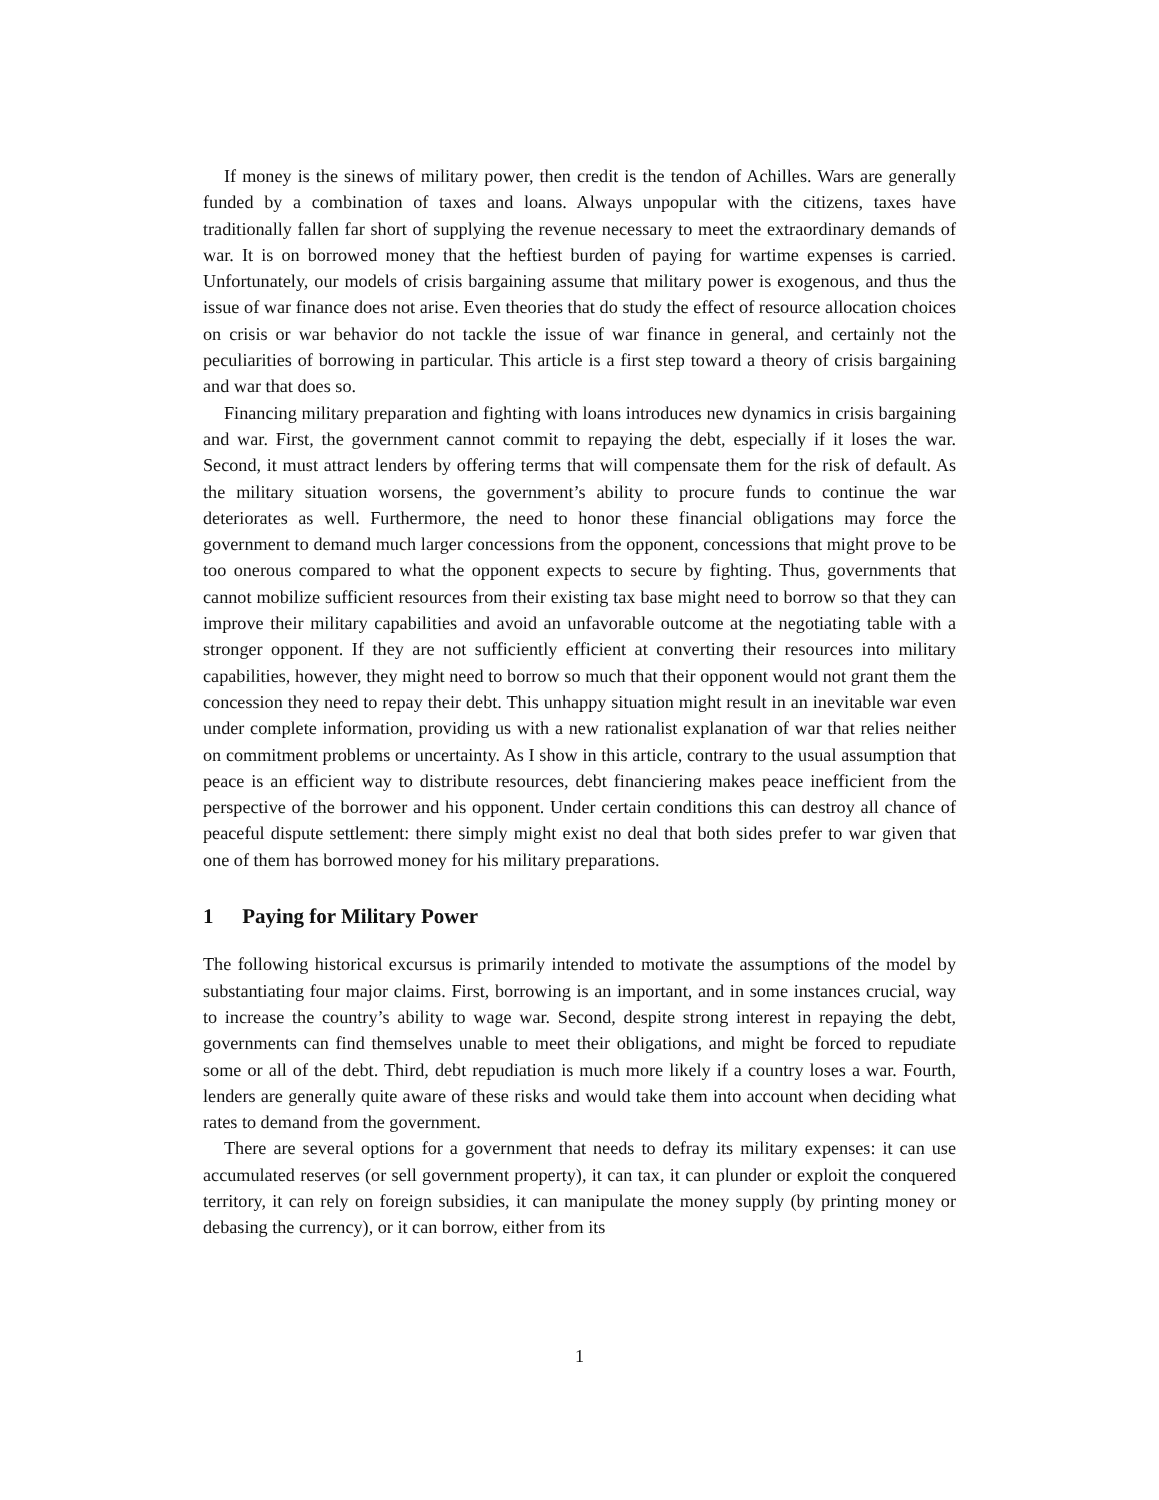If money is the sinews of military power, then credit is the tendon of Achilles. Wars are generally funded by a combination of taxes and loans. Always unpopular with the citizens, taxes have traditionally fallen far short of supplying the revenue necessary to meet the extraordinary demands of war. It is on borrowed money that the heftiest burden of paying for wartime expenses is carried. Unfortunately, our models of crisis bargaining assume that military power is exogenous, and thus the issue of war finance does not arise. Even theories that do study the effect of resource allocation choices on crisis or war behavior do not tackle the issue of war finance in general, and certainly not the peculiarities of borrowing in particular. This article is a first step toward a theory of crisis bargaining and war that does so.
Financing military preparation and fighting with loans introduces new dynamics in crisis bargaining and war. First, the government cannot commit to repaying the debt, especially if it loses the war. Second, it must attract lenders by offering terms that will compensate them for the risk of default. As the military situation worsens, the government’s ability to procure funds to continue the war deteriorates as well. Furthermore, the need to honor these financial obligations may force the government to demand much larger concessions from the opponent, concessions that might prove to be too onerous compared to what the opponent expects to secure by fighting. Thus, governments that cannot mobilize sufficient resources from their existing tax base might need to borrow so that they can improve their military capabilities and avoid an unfavorable outcome at the negotiating table with a stronger opponent. If they are not sufficiently efficient at converting their resources into military capabilities, however, they might need to borrow so much that their opponent would not grant them the concession they need to repay their debt. This unhappy situation might result in an inevitable war even under complete information, providing us with a new rationalist explanation of war that relies neither on commitment problems or uncertainty. As I show in this article, contrary to the usual assumption that peace is an efficient way to distribute resources, debt financiering makes peace inefficient from the perspective of the borrower and his opponent. Under certain conditions this can destroy all chance of peaceful dispute settlement: there simply might exist no deal that both sides prefer to war given that one of them has borrowed money for his military preparations.
1 Paying for Military Power
The following historical excursus is primarily intended to motivate the assumptions of the model by substantiating four major claims. First, borrowing is an important, and in some instances crucial, way to increase the country’s ability to wage war. Second, despite strong interest in repaying the debt, governments can find themselves unable to meet their obligations, and might be forced to repudiate some or all of the debt. Third, debt repudiation is much more likely if a country loses a war. Fourth, lenders are generally quite aware of these risks and would take them into account when deciding what rates to demand from the government.
There are several options for a government that needs to defray its military expenses: it can use accumulated reserves (or sell government property), it can tax, it can plunder or exploit the conquered territory, it can rely on foreign subsidies, it can manipulate the money supply (by printing money or debasing the currency), or it can borrow, either from its
1